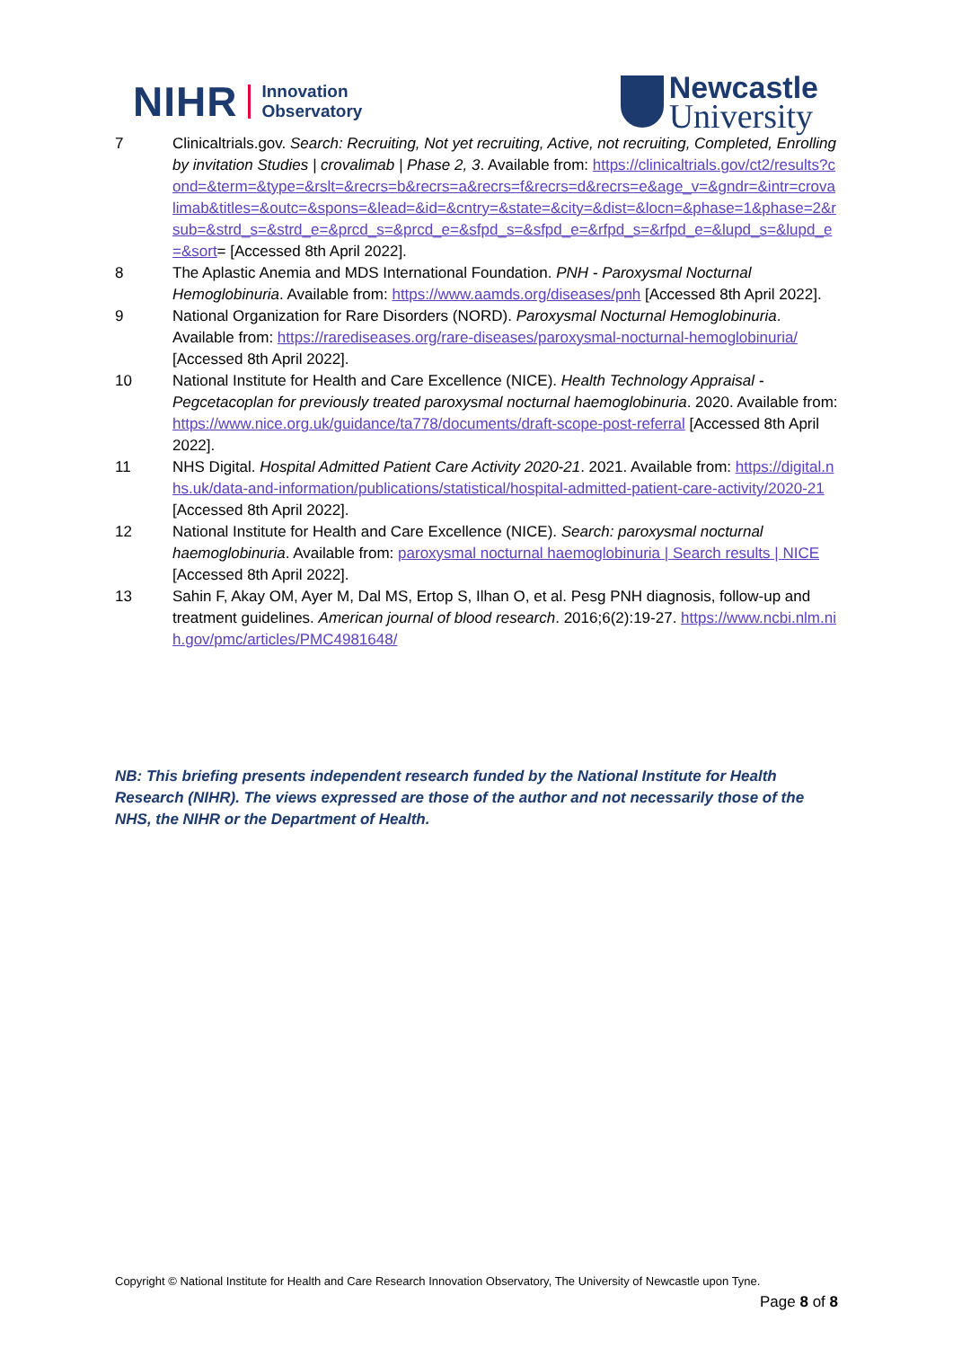NIHR
Innovation
Observatory
Newcastle
University
7 Clinicaltrials.gov. Search: Recruiting, Not yet recruiting, Active, not recruiting, Completed, Enrolling by invitation Studies | crovalimab | Phase 2, 3. Available from: https://clinicaltrials.gov/ct2/results?cond=&term=&type=&rslt=&recrs=b&recrs=a&recrs=f&recrs=d&recrs=e&age_v=&gndr=&intr=crovalimab&titles=&outc=&spons=&lead=&id=&cntry=&state=&city=&dist=&locn=&phase=1&phase=2&rsub=&strd_s=&strd_e=&prcd_s=&prcd_e=&sfpd_s=&sfpd_e=&rfpd_s=&rfpd_e=&lupd_s=&lupd_e=&sort= [Accessed 8th April 2022].
8 The Aplastic Anemia and MDS International Foundation. PNH - Paroxysmal Nocturnal Hemoglobinuria. Available from: https://www.aamds.org/diseases/pnh [Accessed 8th April 2022].
9 National Organization for Rare Disorders (NORD). Paroxysmal Nocturnal Hemoglobinuria. Available from: https://rarediseases.org/rare-diseases/paroxysmal-nocturnal-hemoglobinuria/ [Accessed 8th April 2022].
10 National Institute for Health and Care Excellence (NICE). Health Technology Appraisal - Pegcetacoplan for previously treated paroxysmal nocturnal haemoglobinuria. 2020. Available from: https://www.nice.org.uk/guidance/ta778/documents/draft-scope-post-referral [Accessed 8th April 2022].
11 NHS Digital. Hospital Admitted Patient Care Activity 2020-21. 2021. Available from: https://digital.nhs.uk/data-and-information/publications/statistical/hospital-admitted-patient-care-activity/2020-21 [Accessed 8th April 2022].
12 National Institute for Health and Care Excellence (NICE). Search: paroxysmal nocturnal haemoglobinuria. Available from: paroxysmal nocturnal haemoglobinuria | Search results | NICE [Accessed 8th April 2022].
13 Sahin F, Akay OM, Ayer M, Dal MS, Ertop S, Ilhan O, et al. Pesg PNH diagnosis, follow-up and treatment guidelines. American journal of blood research. 2016;6(2):19-27. https://www.ncbi.nlm.nih.gov/pmc/articles/PMC4981648/
NB: This briefing presents independent research funded by the National Institute for Health Research (NIHR). The views expressed are those of the author and not necessarily those of the NHS, the NIHR or the Department of Health.
Copyright © National Institute for Health and Care Research Innovation Observatory, The University of Newcastle upon Tyne.
Page 8 of 8